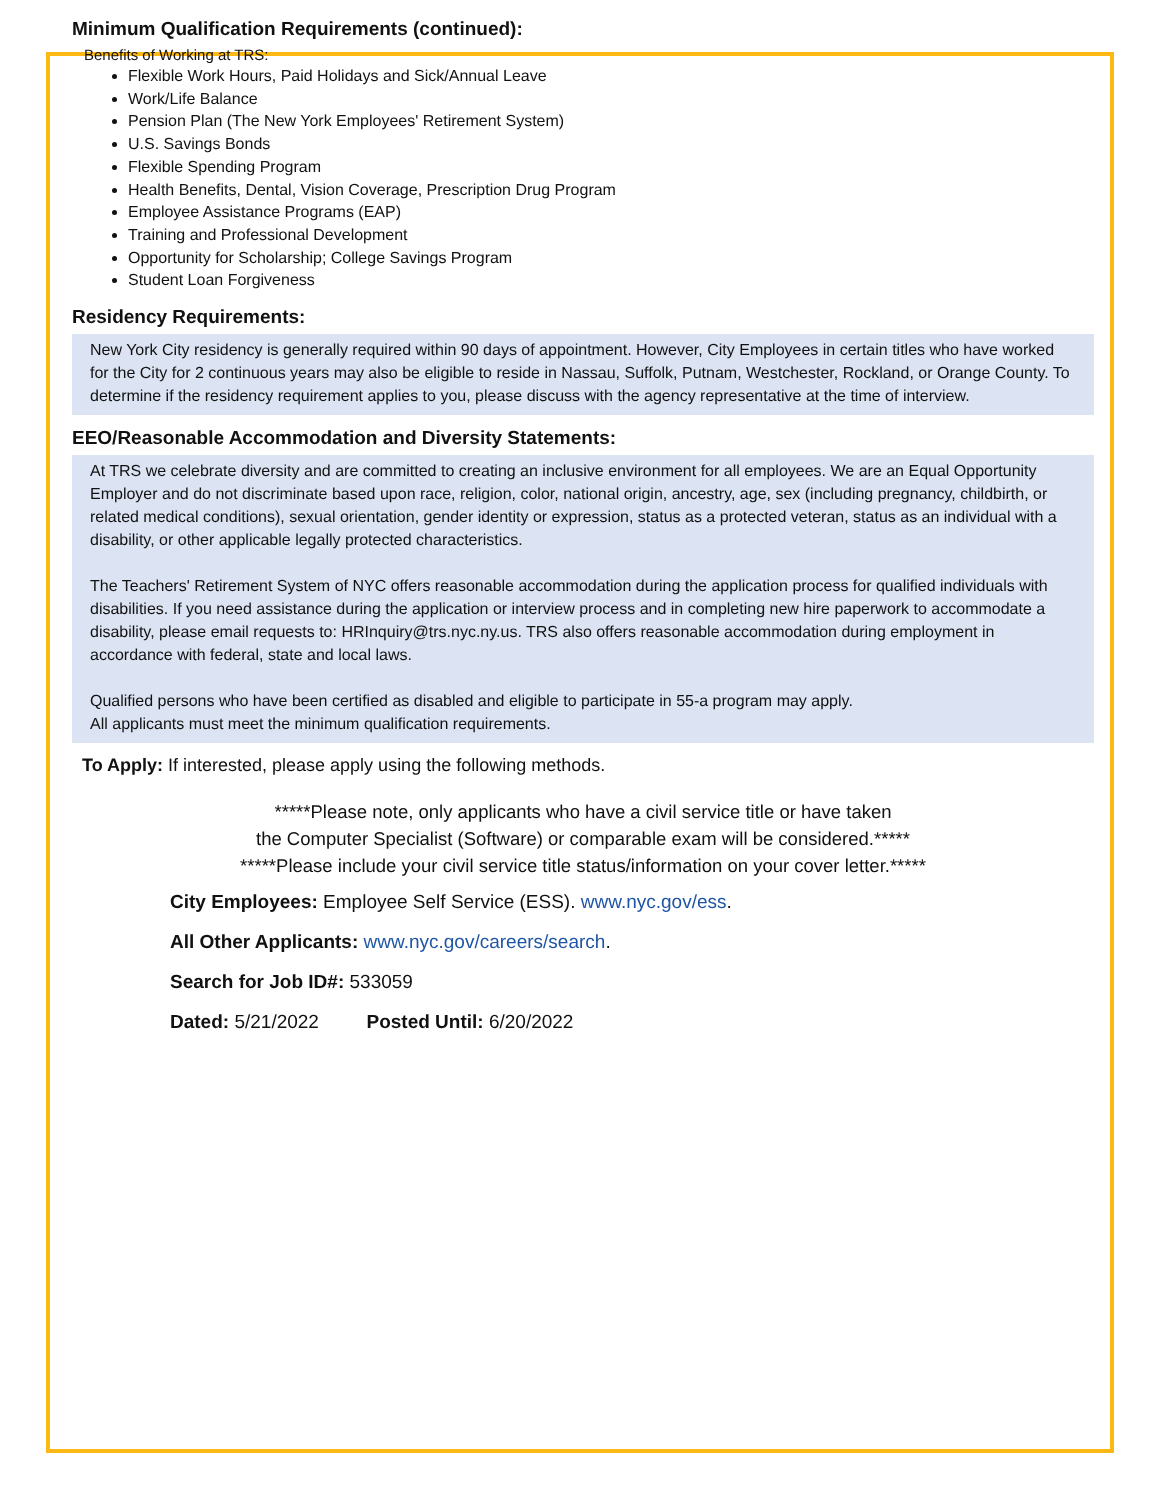Minimum Qualification Requirements (continued):
Benefits of Working at TRS:
Flexible Work Hours, Paid Holidays and Sick/Annual Leave
Work/Life Balance
Pension Plan (The New York Employees' Retirement System)
U.S. Savings Bonds
Flexible Spending Program
Health Benefits, Dental, Vision Coverage, Prescription Drug Program
Employee Assistance Programs (EAP)
Training and Professional Development
Opportunity for Scholarship; College Savings Program
Student Loan Forgiveness
Residency Requirements:
New York City residency is generally required within 90 days of appointment. However, City Employees in certain titles who have worked for the City for 2 continuous years may also be eligible to reside in Nassau, Suffolk, Putnam, Westchester, Rockland, or Orange County. To determine if the residency requirement applies to you, please discuss with the agency representative at the time of interview.
EEO/Reasonable Accommodation and Diversity Statements:
At TRS we celebrate diversity and are committed to creating an inclusive environment for all employees. We are an Equal Opportunity Employer and do not discriminate based upon race, religion, color, national origin, ancestry, age, sex (including pregnancy, childbirth, or related medical conditions), sexual orientation, gender identity or expression, status as a protected veteran, status as an individual with a disability, or other applicable legally protected characteristics.
The Teachers' Retirement System of NYC offers reasonable accommodation during the application process for qualified individuals with disabilities. If you need assistance during the application or interview process and in completing new hire paperwork to accommodate a disability, please email requests to: HRInquiry@trs.nyc.ny.us. TRS also offers reasonable accommodation during employment in accordance with federal, state and local laws.
Qualified persons who have been certified as disabled and eligible to participate in 55-a program may apply.
All applicants must meet the minimum qualification requirements.
To Apply: If interested, please apply using the following methods.
*****Please note, only applicants who have a civil service title or have taken
the Computer Specialist (Software) or comparable exam will be considered.*****
*****Please include your civil service title status/information on your cover letter.*****
City Employees: Employee Self Service (ESS). www.nyc.gov/ess.
All Other Applicants: www.nyc.gov/careers/search.
Search for Job ID#: 533059
Dated: 5/21/2022 Posted Until: 6/20/2022